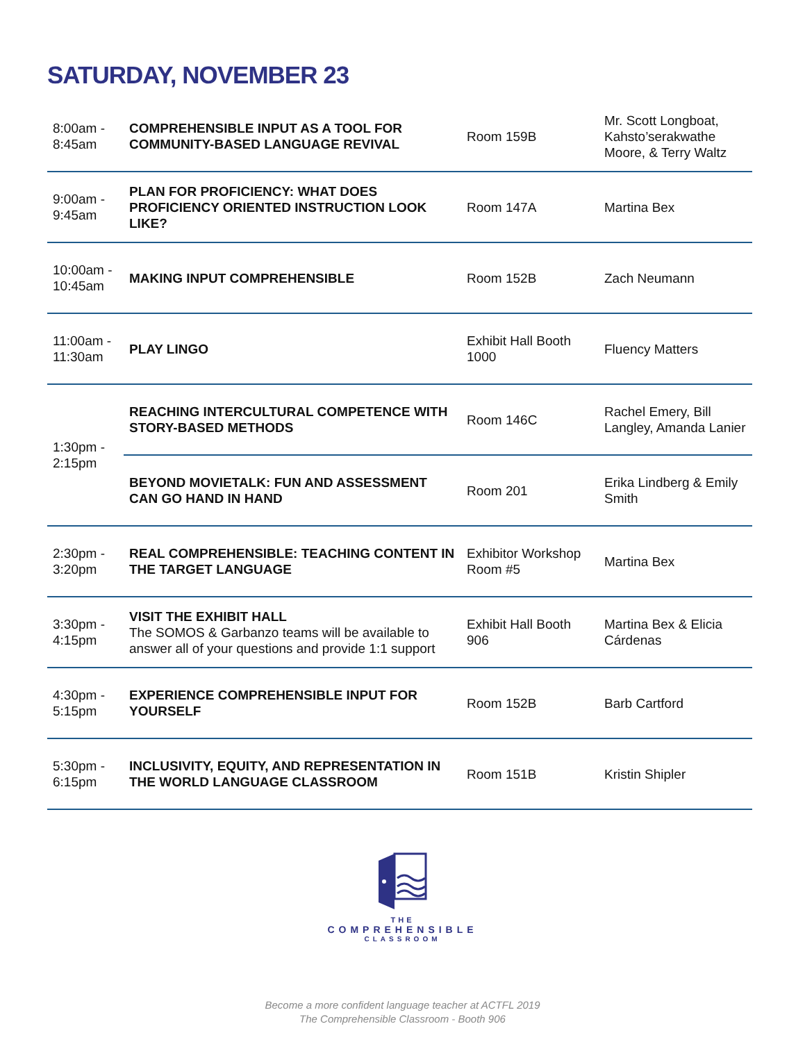SATURDAY, NOVEMBER 23
| 8:00am - 8:45am | COMPREHENSIBLE INPUT AS A TOOL FOR COMMUNITY-BASED LANGUAGE REVIVAL | Room 159B | Mr. Scott Longboat, Kahsto’serakwathe Moore, & Terry Waltz |
| 9:00am - 9:45am | PLAN FOR PROFICIENCY: WHAT DOES PROFICIENCY ORIENTED INSTRUCTION LOOK LIKE? | Room 147A | Martina Bex |
| 10:00am - 10:45am | MAKING INPUT COMPREHENSIBLE | Room 152B | Zach Neumann |
| 11:00am - 11:30am | PLAY LINGO | Exhibit Hall Booth 1000 | Fluency Matters |
| 1:30pm - 2:15pm | REACHING INTERCULTURAL COMPETENCE WITH STORY-BASED METHODS | Room 146C | Rachel Emery, Bill Langley, Amanda Lanier |
| | BEYOND MOVIETALK: FUN AND ASSESSMENT CAN GO HAND IN HAND | Room 201 | Erika Lindberg & Emily Smith |
| 2:30pm - 3:20pm | REAL COMPREHENSIBLE: TEACHING CONTENT IN THE TARGET LANGUAGE | Exhibitor Workshop Room #5 | Martina Bex |
| 3:30pm - 4:15pm | VISIT THE EXHIBIT HALL The SOMOS & Garbanzo teams will be available to answer all of your questions and provide 1:1 support | Exhibit Hall Booth 906 | Martina Bex & Elicia Cárdenas |
| 4:30pm - 5:15pm | EXPERIENCE COMPREHENSIBLE INPUT FOR YOURSELF | Room 152B | Barb Cartford |
| 5:30pm - 6:15pm | INCLUSIVITY, EQUITY, AND REPRESENTATION IN THE WORLD LANGUAGE CLASSROOM | Room 151B | Kristin Shipler |
THE
COMPREHENSIBLE
CLASSROOM
Become a more confident language teacher at ACTFL 2019
The Comprehensible Classroom - Booth 906